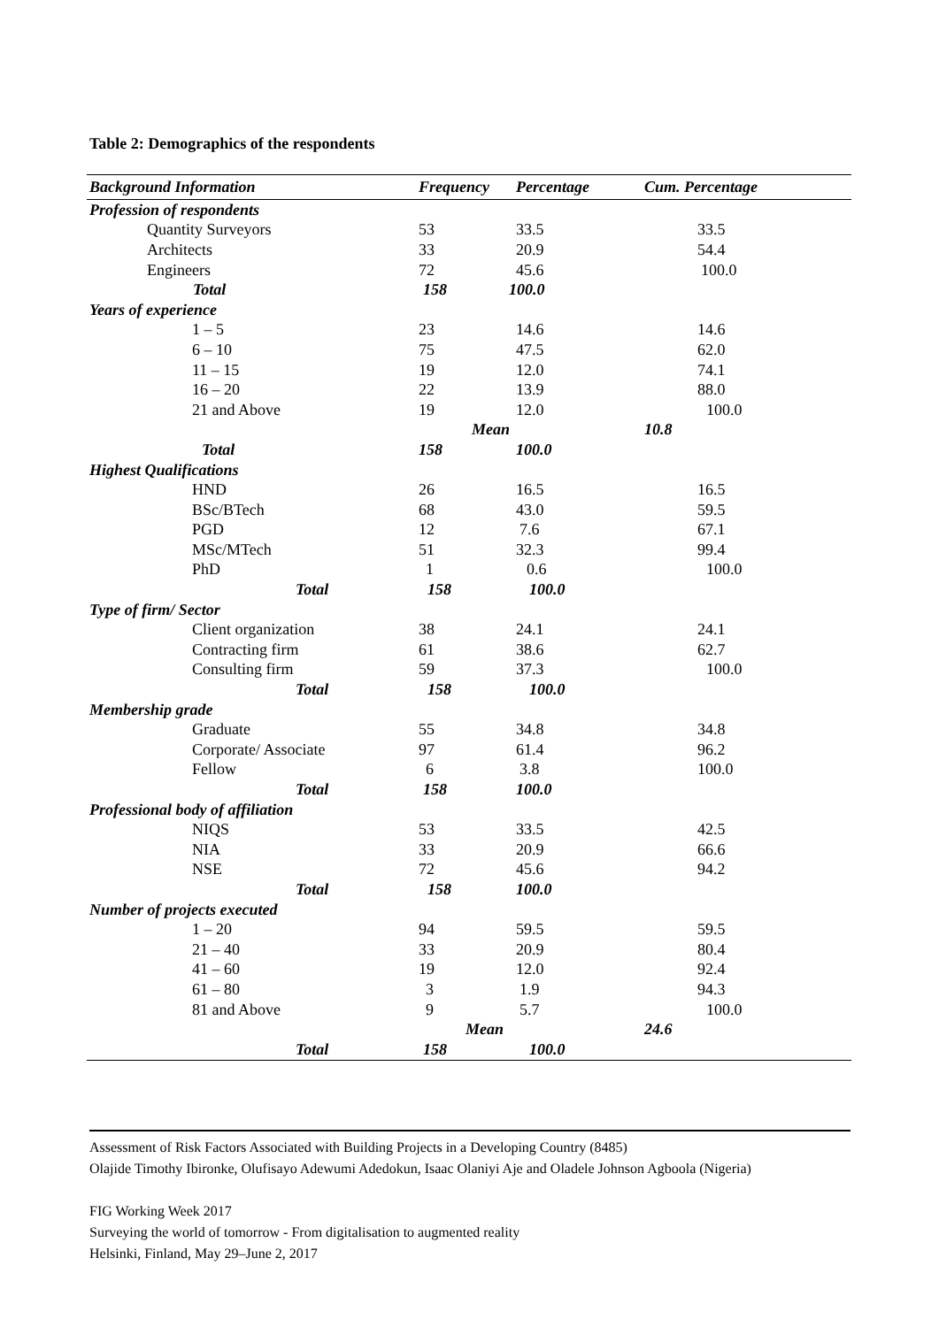Table 2: Demographics of the respondents
| Background Information | Frequency | Percentage | Cum. Percentage |
| --- | --- | --- | --- |
| Profession of respondents | | | |
| Quantity Surveyors | 53 | 33.5 | 33.5 |
| Architects | 33 | 20.9 | 54.4 |
| Engineers | 72 | 45.6 | 100.0 |
| Total | 158 | 100.0 | |
| Years of experience | | | |
| 1 – 5 | 23 | 14.6 | 14.6 |
| 6 – 10 | 75 | 47.5 | 62.0 |
| 11 – 15 | 19 | 12.0 | 74.1 |
| 16 – 20 | 22 | 13.9 | 88.0 |
| 21 and Above | 19 | 12.0 | 100.0 |
| | Mean | | 10.8 |
| Total | 158 | 100.0 | |
| Highest Qualifications | | | |
| HND | 26 | 16.5 | 16.5 |
| BSc/BTech | 68 | 43.0 | 59.5 |
| PGD | 12 | 7.6 | 67.1 |
| MSc/MTech | 51 | 32.3 | 99.4 |
| PhD | 1 | 0.6 | 100.0 |
| Total | 158 | 100.0 | |
| Type of firm/ Sector | | | |
| Client organization | 38 | 24.1 | 24.1 |
| Contracting firm | 61 | 38.6 | 62.7 |
| Consulting firm | 59 | 37.3 | 100.0 |
| Total | 158 | 100.0 | |
| Membership grade | | | |
| Graduate | 55 | 34.8 | 34.8 |
| Corporate/ Associate | 97 | 61.4 | 96.2 |
| Fellow | 6 | 3.8 | 100.0 |
| Total | 158 | 100.0 | |
| Professional body of affiliation | | | |
| NIQS | 53 | 33.5 | 42.5 |
| NIA | 33 | 20.9 | 66.6 |
| NSE | 72 | 45.6 | 94.2 |
| Total | 158 | 100.0 | |
| Number of projects executed | | | |
| 1 – 20 | 94 | 59.5 | 59.5 |
| 21 – 40 | 33 | 20.9 | 80.4 |
| 41 – 60 | 19 | 12.0 | 92.4 |
| 61 – 80 | 3 | 1.9 | 94.3 |
| 81 and Above | 9 | 5.7 | 100.0 |
| | Mean | | 24.6 |
| Total | 158 | 100.0 | |
Assessment of Risk Factors Associated with Building Projects in a Developing Country (8485)
Olajide Timothy Ibironke, Olufisayo Adewumi Adedokun, Isaac Olaniyi Aje and Oladele Johnson Agboola (Nigeria)
FIG Working Week 2017
Surveying the world of tomorrow - From digitalisation to augmented reality
Helsinki, Finland, May 29–June 2, 2017